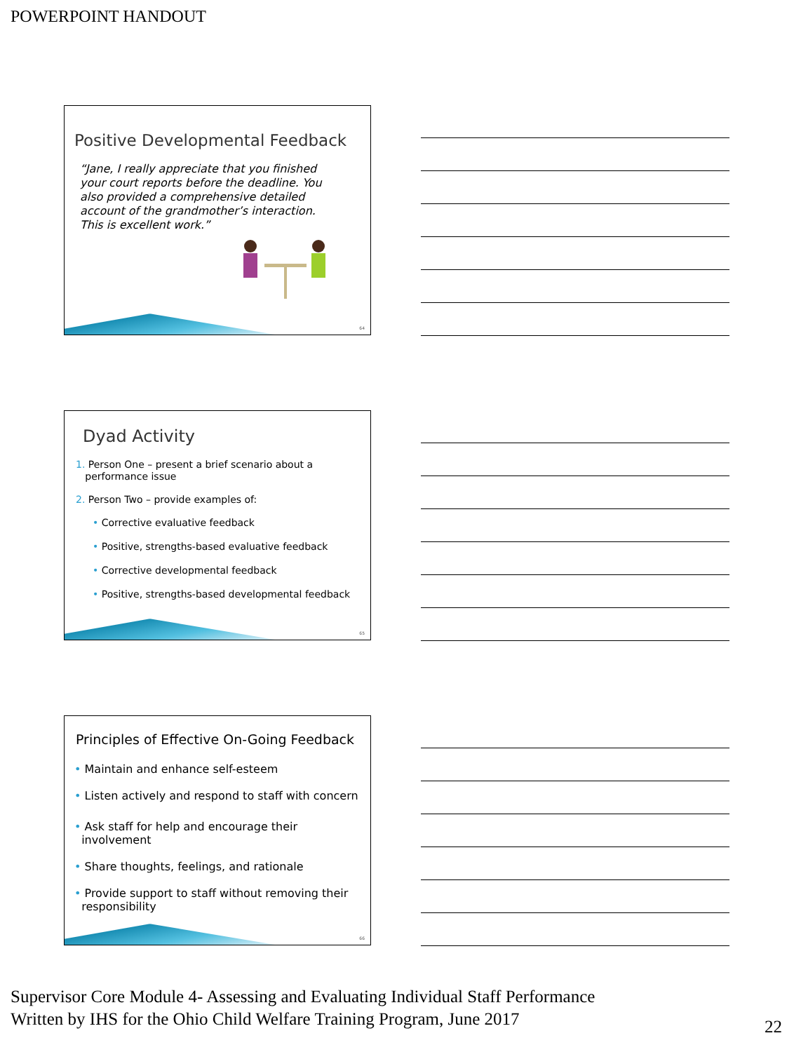POWERPOINT HANDOUT
Positive Developmental Feedback
“Jane, I really appreciate that you finished your court reports before the deadline. You also provided a comprehensive detailed account of the grandmother’s interaction. This is excellent work.”
64
Dyad Activity
1. Person One – present a brief scenario about a
performance issue
2. Person Two – provide examples of:
• Corrective evaluative feedback
• Positive, strengths-based evaluative feedback
• Corrective developmental feedback
• Positive, strengths-based developmental feedback
65
Principles of Effective On-Going Feedback
• Maintain and enhance self-esteem
• Listen actively and respond to staff with concern
• Ask staff for help and encourage their
involvement
• Share thoughts, feelings, and rationale
• Provide support to staff without removing their
responsibility
66
Supervisor Core Module 4- Assessing and Evaluating Individual Staff Performance
Written by IHS for the Ohio Child Welfare Training Program, June 2017
22